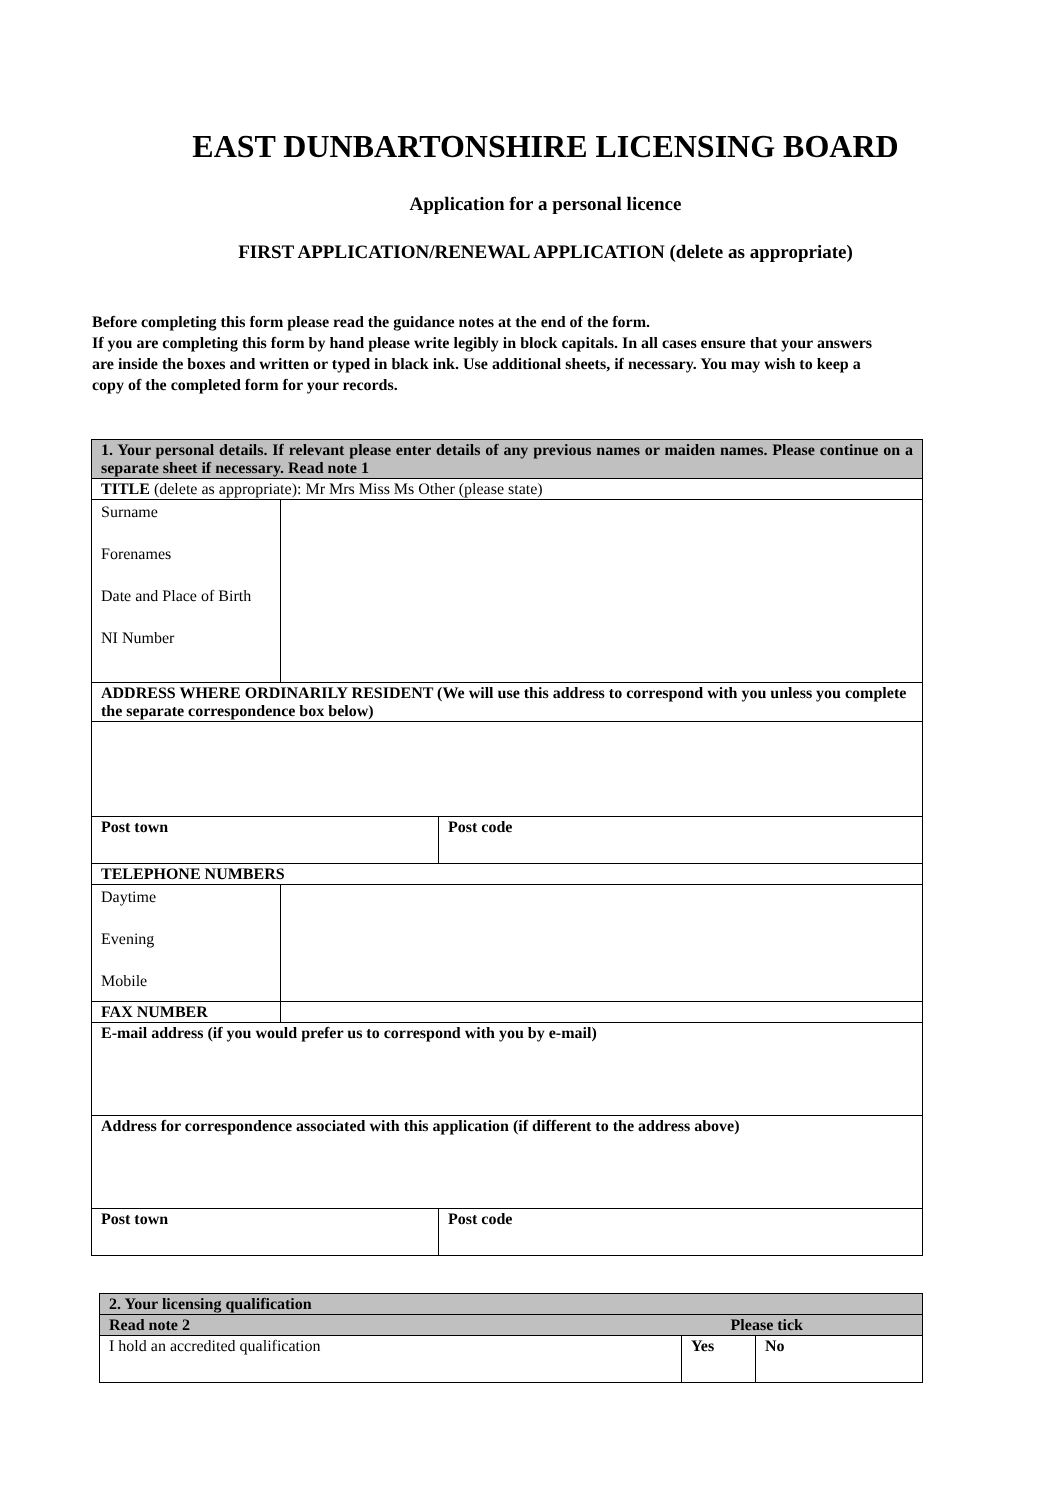EAST DUNBARTONSHIRE LICENSING BOARD
Application for a personal licence
FIRST APPLICATION/RENEWAL APPLICATION (delete as appropriate)
Before completing this form please read the guidance notes at the end of the form.
If you are completing this form by hand please write legibly in block capitals. In all cases ensure that your answers are inside the boxes and written or typed in black ink. Use additional sheets, if necessary. You may wish to keep a copy of the completed form for your records.
| 1. Your personal details. If relevant please enter details of any previous names or maiden names. Please continue on a separate sheet if necessary. Read note 1 | | | |
| TITLE (delete as appropriate): Mr Mrs Miss Ms Other (please state) | | | |
| Surname Forenames Date and Place of Birth NI Number | | | |
| ADDRESS WHERE ORDINARILY RESIDENT (We will use this address to correspond with you unless you complete the separate correspondence box below) | | | |
| Post town | | Post code | |
| TELEPHONE NUMBERS | | | |
| Daytime Evening Mobile | | | |
| FAX NUMBER | | | |
| E-mail address (if you would prefer us to correspond with you by e-mail) | | | |
| Address for correspondence associated with this application (if different to the address above) | | | |
| Post town | | | Post code |
| 2. Your licensing qualification | | |
| Read note 2 Please tick | | |
| I hold an accredited qualification | Yes | No |